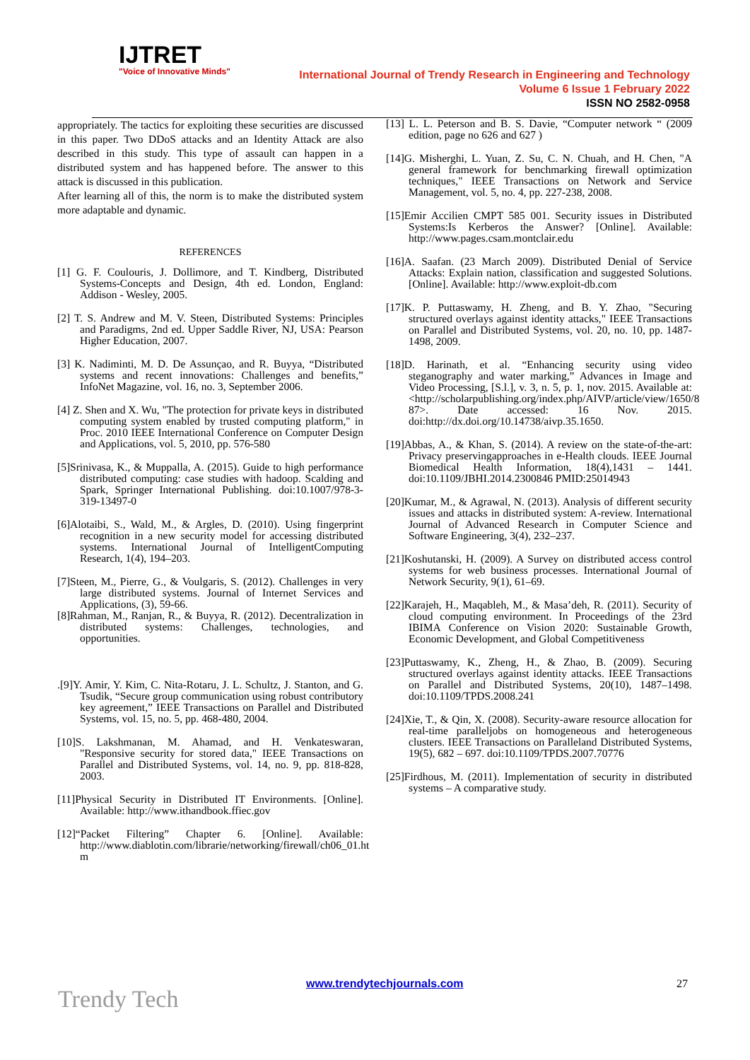IJTRET
"Voice of Innovative Minds"
International Journal of Trendy Research in Engineering and Technology
Volume 6 Issue 1 February 2022
ISSN NO 2582-0958
appropriately. The tactics for exploiting these securities are discussed in this paper. Two DDoS attacks and an Identity Attack are also described in this study. This type of assault can happen in a distributed system and has happened before. The answer to this attack is discussed in this publication.
After learning all of this, the norm is to make the distributed system more adaptable and dynamic.
REFERENCES
[1] G. F. Coulouris, J. Dollimore, and T. Kindberg, Distributed Systems-Concepts and Design, 4th ed. London, England: Addison - Wesley, 2005.
[2] T. S. Andrew and M. V. Steen, Distributed Systems: Principles and Paradigms, 2nd ed. Upper Saddle River, NJ, USA: Pearson Higher Education, 2007.
[3] K. Nadiminti, M. D. De Assunçao, and R. Buyya, “Distributed systems and recent innovations: Challenges and benefits,” InfoNet Magazine, vol. 16, no. 3, September 2006.
[4] Z. Shen and X. Wu, "The protection for private keys in distributed computing system enabled by trusted computing platform," in Proc. 2010 IEEE International Conference on Computer Design and Applications, vol. 5, 2010, pp. 576-580
[5]Srinivasa, K., & Muppalla, A. (2015). Guide to high performance distributed computing: case studies with hadoop. Scalding and Spark, Springer International Publishing. doi:10.1007/978-3-319-13497-0
[6]Alotaibi, S., Wald, M., & Argles, D. (2010). Using fingerprint recognition in a new security model for accessing distributed systems. International Journal of IntelligentComputing Research, 1(4), 194–203.
[7]Steen, M., Pierre, G., & Voulgaris, S. (2012). Challenges in very large distributed systems. Journal of Internet Services and Applications, (3), 59-66.
[8]Rahman, M., Ranjan, R., & Buyya, R. (2012). Decentralization in distributed systems: Challenges, technologies, and opportunities.
.[9]Y. Amir, Y. Kim, C. Nita-Rotaru, J. L. Schultz, J. Stanton, and G. Tsudik, “Secure group communication using robust contributory key agreement,” IEEE Transactions on Parallel and Distributed Systems, vol. 15, no. 5, pp. 468-480, 2004.
[10]S. Lakshmanan, M. Ahamad, and H. Venkateswaran, "Responsive security for stored data," IEEE Transactions on Parallel and Distributed Systems, vol. 14, no. 9, pp. 818-828, 2003.
[11]Physical Security in Distributed IT Environments. [Online]. Available: http://www.ithandbook.ffiec.gov
[12]“Packet Filtering” Chapter 6. [Online]. Available: http://www.diablotin.com/librarie/networking/firewall/ch06_01.ht m
[13] L. L. Peterson and B. S. Davie, “Computer network “ (2009 edition, page no 626 and 627 )
[14]G. Misherghi, L. Yuan, Z. Su, C. N. Chuah, and H. Chen, "A general framework for benchmarking firewall optimization techniques," IEEE Transactions on Network and Service Management, vol. 5, no. 4, pp. 227-238, 2008.
[15]Emir Accilien CMPT 585 001. Security issues in Distributed Systems:Is Kerberos the Answer? [Online]. Available: http://www.pages.csam.montclair.edu
[16]A. Saafan. (23 March 2009). Distributed Denial of Service Attacks: Explain nation, classification and suggested Solutions. [Online]. Available: http://www.exploit-db.com
[17]K. P. Puttaswamy, H. Zheng, and B. Y. Zhao, "Securing structured overlays against identity attacks," IEEE Transactions on Parallel and Distributed Systems, vol. 20, no. 10, pp. 1487-1498, 2009.
[18]D. Harinath, et al. “Enhancing security using video steganography and water marking,” Advances in Image and Video Processing, [S.l.], v. 3, n. 5, p. 1, nov. 2015. Available at: <http://scholarpublishing.org/index.php/AIVP/article/view/1650/8 87>. Date accessed: 16 Nov. 2015. doi:http://dx.doi.org/10.14738/aivp.35.1650.
[19]Abbas, A., & Khan, S. (2014). A review on the state-of-the-art: Privacy preservingapproaches in e-Health clouds. IEEE Journal Biomedical Health Information, 18(4),1431 – 1441. doi:10.1109/JBHI.2014.2300846 PMID:25014943
[20]Kumar, M., & Agrawal, N. (2013). Analysis of different security issues and attacks in distributed system: A-review. International Journal of Advanced Research in Computer Science and Software Engineering, 3(4), 232–237.
[21]Koshutanski, H. (2009). A Survey on distributed access control systems for web business processes. International Journal of Network Security, 9(1), 61–69.
[22]Karajeh, H., Maqableh, M., & Masa’deh, R. (2011). Security of cloud computing environment. In Proceedings of the 23rd IBIMA Conference on Vision 2020: Sustainable Growth, Economic Development, and Global Competitiveness
[23]Puttaswamy, K., Zheng, H., & Zhao, B. (2009). Securing structured overlays against identity attacks. IEEE Transactions on Parallel and Distributed Systems, 20(10), 1487–1498. doi:10.1109/TPDS.2008.241
[24]Xie, T., & Qin, X. (2008). Security-aware resource allocation for real-time paralleljobs on homogeneous and heterogeneous clusters. IEEE Transactions on Paralleland Distributed Systems, 19(5), 682 – 697. doi:10.1109/TPDS.2007.70776
[25]Firdhous, M. (2011). Implementation of security in distributed systems – A comparative study.
www.trendytechjournals.com 27
Trendy Tech